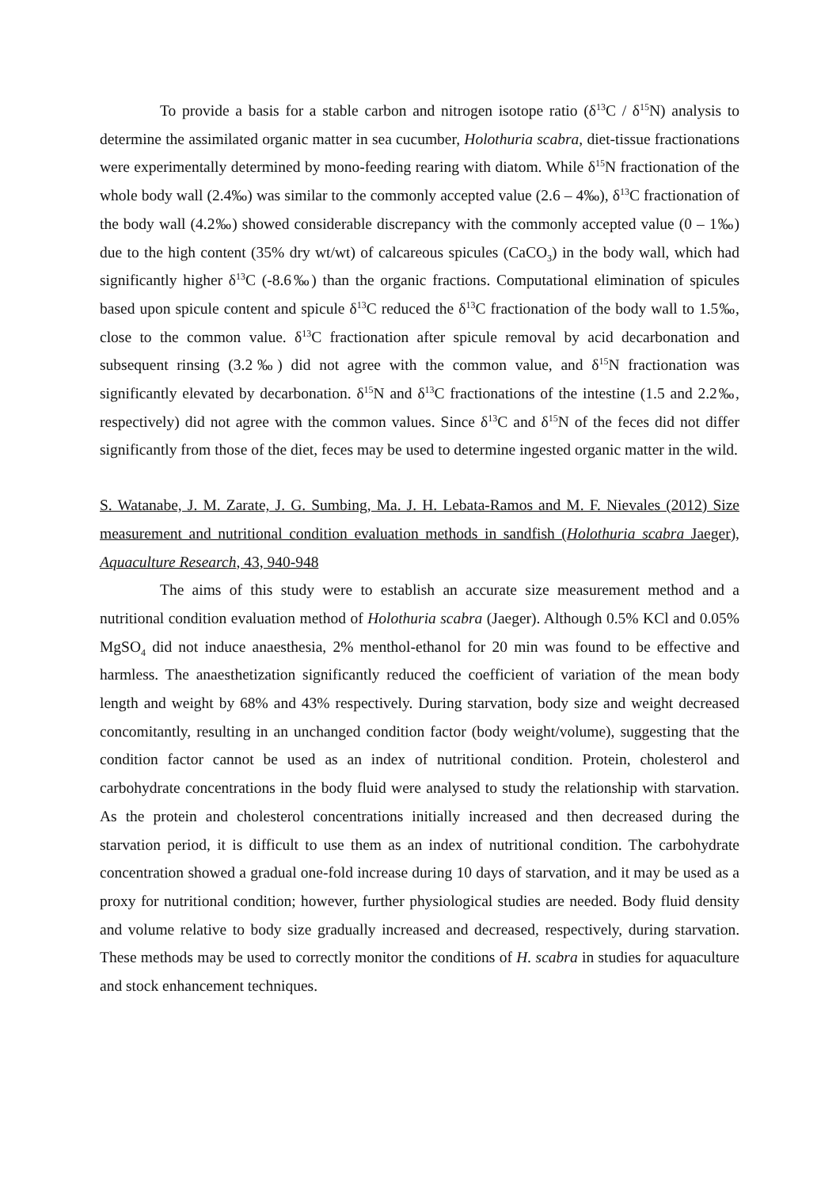To provide a basis for a stable carbon and nitrogen isotope ratio (δ<sup>13</sup>C / δ<sup>15</sup>N) analysis to determine the assimilated organic matter in sea cucumber, Holothuria scabra, diet-tissue fractionations were experimentally determined by mono-feeding rearing with diatom. While δ<sup>15</sup>N fractionation of the whole body wall (2.4‰) was similar to the commonly accepted value (2.6 – 4‰), δ<sup>13</sup>C fractionation of the body wall (4.2‰) showed considerable discrepancy with the commonly accepted value (0 – 1‰) due to the high content (35% dry wt/wt) of calcareous spicules (CaCO<sub>3</sub>) in the body wall, which had significantly higher δ<sup>13</sup>C (-8.6‰) than the organic fractions. Computational elimination of spicules based upon spicule content and spicule δ<sup>13</sup>C reduced the δ<sup>13</sup>C fractionation of the body wall to 1.5‰, close to the common value. δ<sup>13</sup>C fractionation after spicule removal by acid decarbonation and subsequent rinsing (3.2‰) did not agree with the common value, and δ<sup>15</sup>N fractionation was significantly elevated by decarbonation. δ<sup>15</sup>N and δ<sup>13</sup>C fractionations of the intestine (1.5 and 2.2‰, respectively) did not agree with the common values. Since δ<sup>13</sup>C and δ<sup>15</sup>N of the feces did not differ significantly from those of the diet, feces may be used to determine ingested organic matter in the wild.
S. Watanabe, J. M. Zarate, J. G. Sumbing, Ma. J. H. Lebata-Ramos and M. F. Nievales (2012) Size measurement and nutritional condition evaluation methods in sandfish (Holothuria scabra Jaeger), Aquaculture Research, 43, 940-948
The aims of this study were to establish an accurate size measurement method and a nutritional condition evaluation method of Holothuria scabra (Jaeger). Although 0.5% KCl and 0.05% MgSO<sub>4</sub> did not induce anaesthesia, 2% menthol-ethanol for 20 min was found to be effective and harmless. The anaesthetization significantly reduced the coefficient of variation of the mean body length and weight by 68% and 43% respectively. During starvation, body size and weight decreased concomitantly, resulting in an unchanged condition factor (body weight/volume), suggesting that the condition factor cannot be used as an index of nutritional condition. Protein, cholesterol and carbohydrate concentrations in the body fluid were analysed to study the relationship with starvation. As the protein and cholesterol concentrations initially increased and then decreased during the starvation period, it is difficult to use them as an index of nutritional condition. The carbohydrate concentration showed a gradual one-fold increase during 10 days of starvation, and it may be used as a proxy for nutritional condition; however, further physiological studies are needed. Body fluid density and volume relative to body size gradually increased and decreased, respectively, during starvation. These methods may be used to correctly monitor the conditions of H. scabra in studies for aquaculture and stock enhancement techniques.